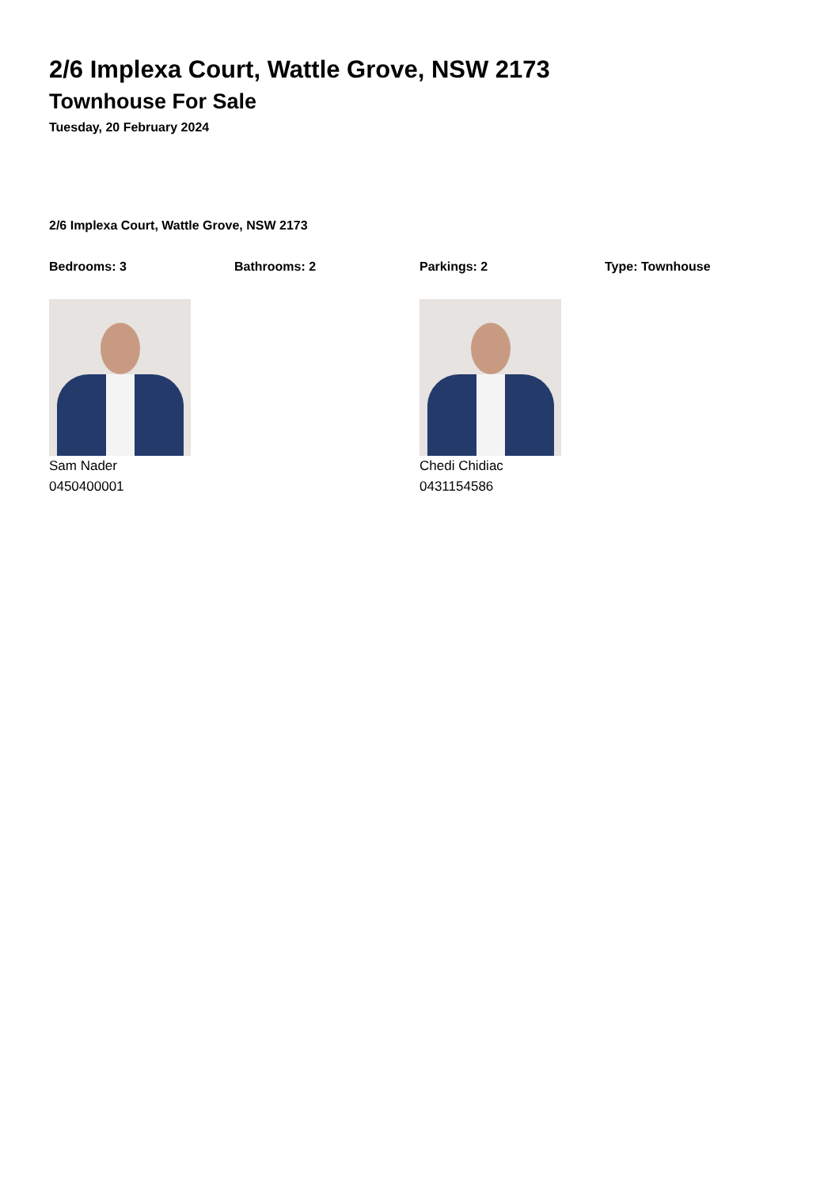2/6 Implexa Court, Wattle Grove, NSW 2173
Townhouse For Sale
Tuesday, 20 February 2024
2/6 Implexa Court, Wattle Grove, NSW 2173
Bedrooms: 3 Bathrooms: 2 Parkings: 2 Type: Townhouse
Sam Nader
0450400001
Chedi Chidiac
0431154586